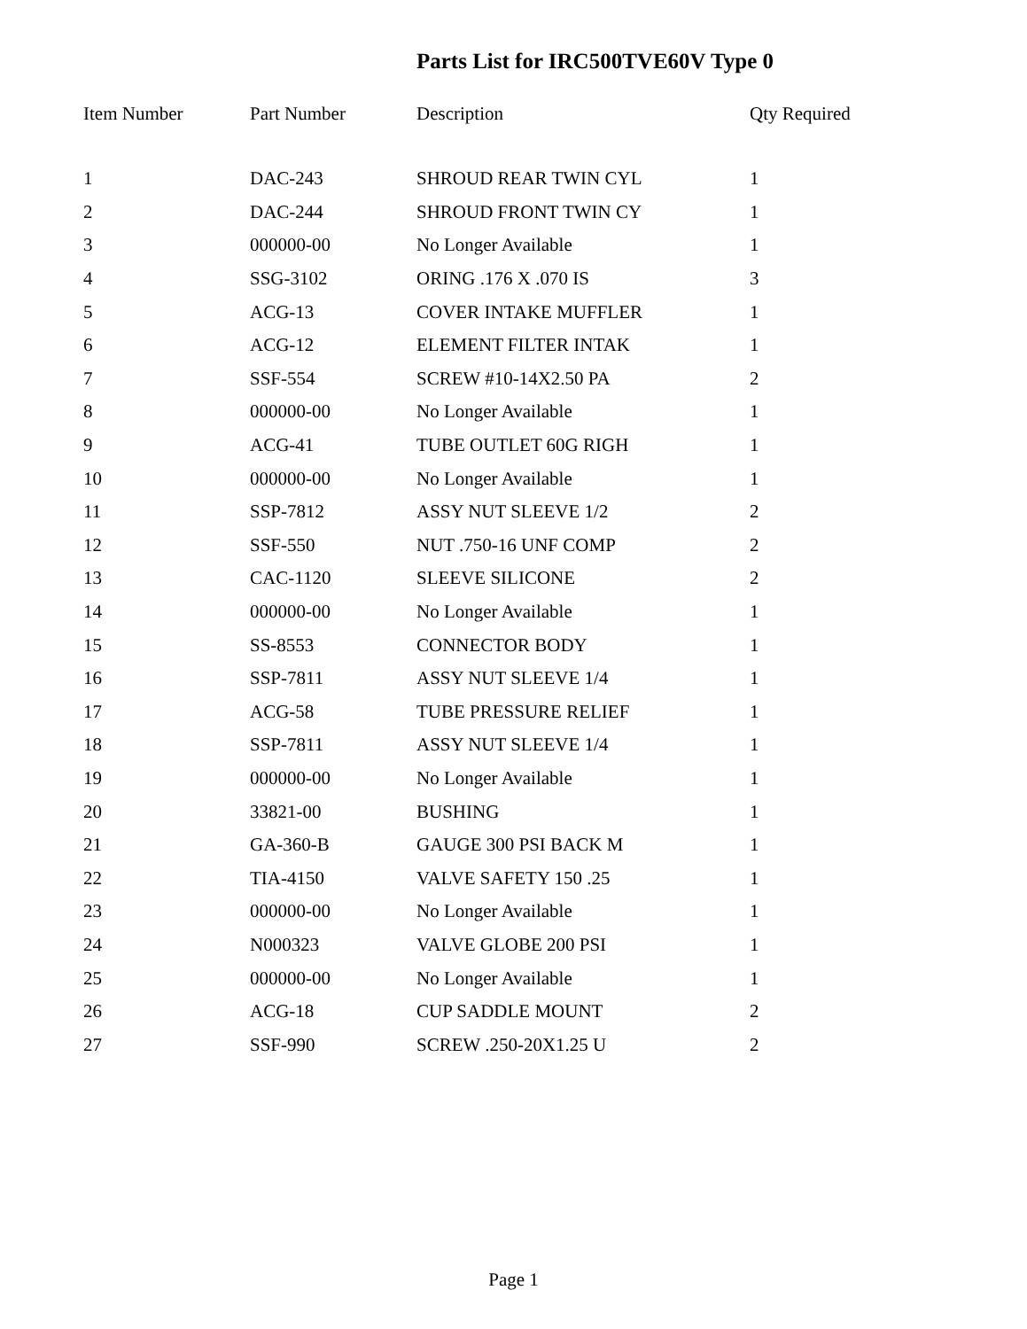Parts List for IRC500TVE60V Type 0
| Item Number | Part Number | Description | Qty Required |
| --- | --- | --- | --- |
| 1 | DAC-243 | SHROUD REAR TWIN CYL | 1 |
| 2 | DAC-244 | SHROUD FRONT TWIN CY | 1 |
| 3 | 000000-00 | No Longer Available | 1 |
| 4 | SSG-3102 | ORING .176 X .070 IS | 3 |
| 5 | ACG-13 | COVER INTAKE MUFFLER | 1 |
| 6 | ACG-12 | ELEMENT FILTER INTAK | 1 |
| 7 | SSF-554 | SCREW #10-14X2.50 PA | 2 |
| 8 | 000000-00 | No Longer Available | 1 |
| 9 | ACG-41 | TUBE OUTLET 60G RIGH | 1 |
| 10 | 000000-00 | No Longer Available | 1 |
| 11 | SSP-7812 | ASSY NUT SLEEVE 1/2 | 2 |
| 12 | SSF-550 | NUT .750-16 UNF COMP | 2 |
| 13 | CAC-1120 | SLEEVE SILICONE | 2 |
| 14 | 000000-00 | No Longer Available | 1 |
| 15 | SS-8553 | CONNECTOR BODY | 1 |
| 16 | SSP-7811 | ASSY NUT SLEEVE 1/4 | 1 |
| 17 | ACG-58 | TUBE PRESSURE RELIEF | 1 |
| 18 | SSP-7811 | ASSY NUT SLEEVE 1/4 | 1 |
| 19 | 000000-00 | No Longer Available | 1 |
| 20 | 33821-00 | BUSHING | 1 |
| 21 | GA-360-B | GAUGE 300 PSI BACK M | 1 |
| 22 | TIA-4150 | VALVE SAFETY 150 .25 | 1 |
| 23 | 000000-00 | No Longer Available | 1 |
| 24 | N000323 | VALVE GLOBE 200 PSI | 1 |
| 25 | 000000-00 | No Longer Available | 1 |
| 26 | ACG-18 | CUP SADDLE MOUNT | 2 |
| 27 | SSF-990 | SCREW .250-20X1.25 U | 2 |
Page 1